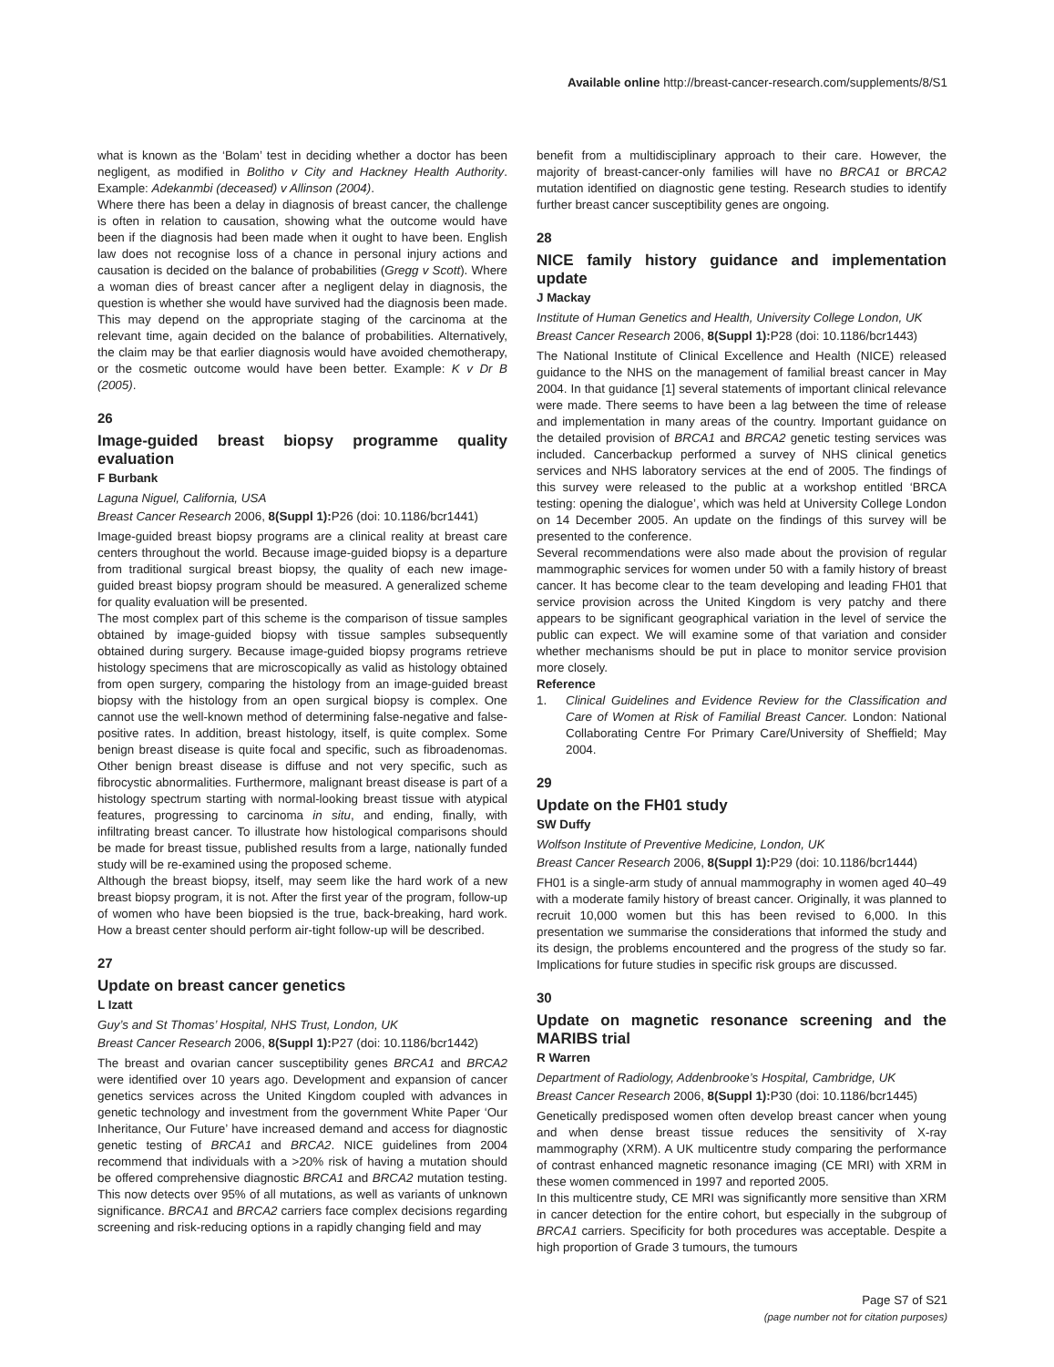Available online http://breast-cancer-research.com/supplements/8/S1
what is known as the ‘Bolam’ test in deciding whether a doctor has been negligent, as modified in Bolitho v City and Hackney Health Authority. Example: Adekanmbi (deceased) v Allinson (2004).
Where there has been a delay in diagnosis of breast cancer, the challenge is often in relation to causation, showing what the outcome would have been if the diagnosis had been made when it ought to have been. English law does not recognise loss of a chance in personal injury actions and causation is decided on the balance of probabilities (Gregg v Scott). Where a woman dies of breast cancer after a negligent delay in diagnosis, the question is whether she would have survived had the diagnosis been made. This may depend on the appropriate staging of the carcinoma at the relevant time, again decided on the balance of probabilities. Alternatively, the claim may be that earlier diagnosis would have avoided chemotherapy, or the cosmetic outcome would have been better. Example: K v Dr B (2005).
26
Image-guided breast biopsy programme quality evaluation
F Burbank
Laguna Niguel, California, USA
Breast Cancer Research 2006, 8(Suppl 1): P26 (doi: 10.1186/bcr1441)
Image-guided breast biopsy programs are a clinical reality at breast care centers throughout the world. Because image-guided biopsy is a departure from traditional surgical breast biopsy, the quality of each new image-guided breast biopsy program should be measured. A generalized scheme for quality evaluation will be presented.
The most complex part of this scheme is the comparison of tissue samples obtained by image-guided biopsy with tissue samples subsequently obtained during surgery. Because image-guided biopsy programs retrieve histology specimens that are microscopically as valid as histology obtained from open surgery, comparing the histology from an image-guided breast biopsy with the histology from an open surgical biopsy is complex. One cannot use the well-known method of determining false-negative and false-positive rates. In addition, breast histology, itself, is quite complex. Some benign breast disease is quite focal and specific, such as fibroadenomas. Other benign breast disease is diffuse and not very specific, such as fibrocystic abnormalities. Furthermore, malignant breast disease is part of a histology spectrum starting with normal-looking breast tissue with atypical features, progressing to carcinoma in situ, and ending, finally, with infiltrating breast cancer. To illustrate how histological comparisons should be made for breast tissue, published results from a large, nationally funded study will be re-examined using the proposed scheme.
Although the breast biopsy, itself, may seem like the hard work of a new breast biopsy program, it is not. After the first year of the program, follow-up of women who have been biopsied is the true, back-breaking, hard work. How a breast center should perform air-tight follow-up will be described.
27
Update on breast cancer genetics
L Izatt
Guy’s and St Thomas’ Hospital, NHS Trust, London, UK
Breast Cancer Research 2006, 8(Suppl 1): P27 (doi: 10.1186/bcr1442)
The breast and ovarian cancer susceptibility genes BRCA1 and BRCA2 were identified over 10 years ago. Development and expansion of cancer genetics services across the United Kingdom coupled with advances in genetic technology and investment from the government White Paper ‘Our Inheritance, Our Future’ have increased demand and access for diagnostic genetic testing of BRCA1 and BRCA2. NICE guidelines from 2004 recommend that individuals with a >20% risk of having a mutation should be offered comprehensive diagnostic BRCA1 and BRCA2 mutation testing. This now detects over 95% of all mutations, as well as variants of unknown significance. BRCA1 and BRCA2 carriers face complex decisions regarding screening and risk-reducing options in a rapidly changing field and may
benefit from a multidisciplinary approach to their care. However, the majority of breast-cancer-only families will have no BRCA1 or BRCA2 mutation identified on diagnostic gene testing. Research studies to identify further breast cancer susceptibility genes are ongoing.
28
NICE family history guidance and implementation update
J Mackay
Institute of Human Genetics and Health, University College London, UK
Breast Cancer Research 2006, 8(Suppl 1): P28 (doi: 10.1186/bcr1443)
The National Institute of Clinical Excellence and Health (NICE) released guidance to the NHS on the management of familial breast cancer in May 2004. In that guidance [1] several statements of important clinical relevance were made. There seems to have been a lag between the time of release and implementation in many areas of the country. Important guidance on the detailed provision of BRCA1 and BRCA2 genetic testing services was included. Cancerbackup performed a survey of NHS clinical genetics services and NHS laboratory services at the end of 2005. The findings of this survey were released to the public at a workshop entitled ‘BRCA testing: opening the dialogue’, which was held at University College London on 14 December 2005. An update on the findings of this survey will be presented to the conference.
Several recommendations were also made about the provision of regular mammographic services for women under 50 with a family history of breast cancer. It has become clear to the team developing and leading FH01 that service provision across the United Kingdom is very patchy and there appears to be significant geographical variation in the level of service the public can expect. We will examine some of that variation and consider whether mechanisms should be put in place to monitor service provision more closely.
Reference
1. Clinical Guidelines and Evidence Review for the Classification and Care of Women at Risk of Familial Breast Cancer. London: National Collaborating Centre For Primary Care/University of Sheffield; May 2004.
29
Update on the FH01 study
SW Duffy
Wolfson Institute of Preventive Medicine, London, UK
Breast Cancer Research 2006, 8(Suppl 1): P29 (doi: 10.1186/bcr1444)
FH01 is a single-arm study of annual mammography in women aged 40–49 with a moderate family history of breast cancer. Originally, it was planned to recruit 10,000 women but this has been revised to 6,000. In this presentation we summarise the considerations that informed the study and its design, the problems encountered and the progress of the study so far. Implications for future studies in specific risk groups are discussed.
30
Update on magnetic resonance screening and the MARIBS trial
R Warren
Department of Radiology, Addenbrooke’s Hospital, Cambridge, UK
Breast Cancer Research 2006, 8(Suppl 1): P30 (doi: 10.1186/bcr1445)
Genetically predisposed women often develop breast cancer when young and when dense breast tissue reduces the sensitivity of X-ray mammography (XRM). A UK multicentre study comparing the performance of contrast enhanced magnetic resonance imaging (CE MRI) with XRM in these women commenced in 1997 and reported 2005.
In this multicentre study, CE MRI was significantly more sensitive than XRM in cancer detection for the entire cohort, but especially in the subgroup of BRCA1 carriers. Specificity for both procedures was acceptable. Despite a high proportion of Grade 3 tumours, the tumours
Page S7 of S21
(page number not for citation purposes)